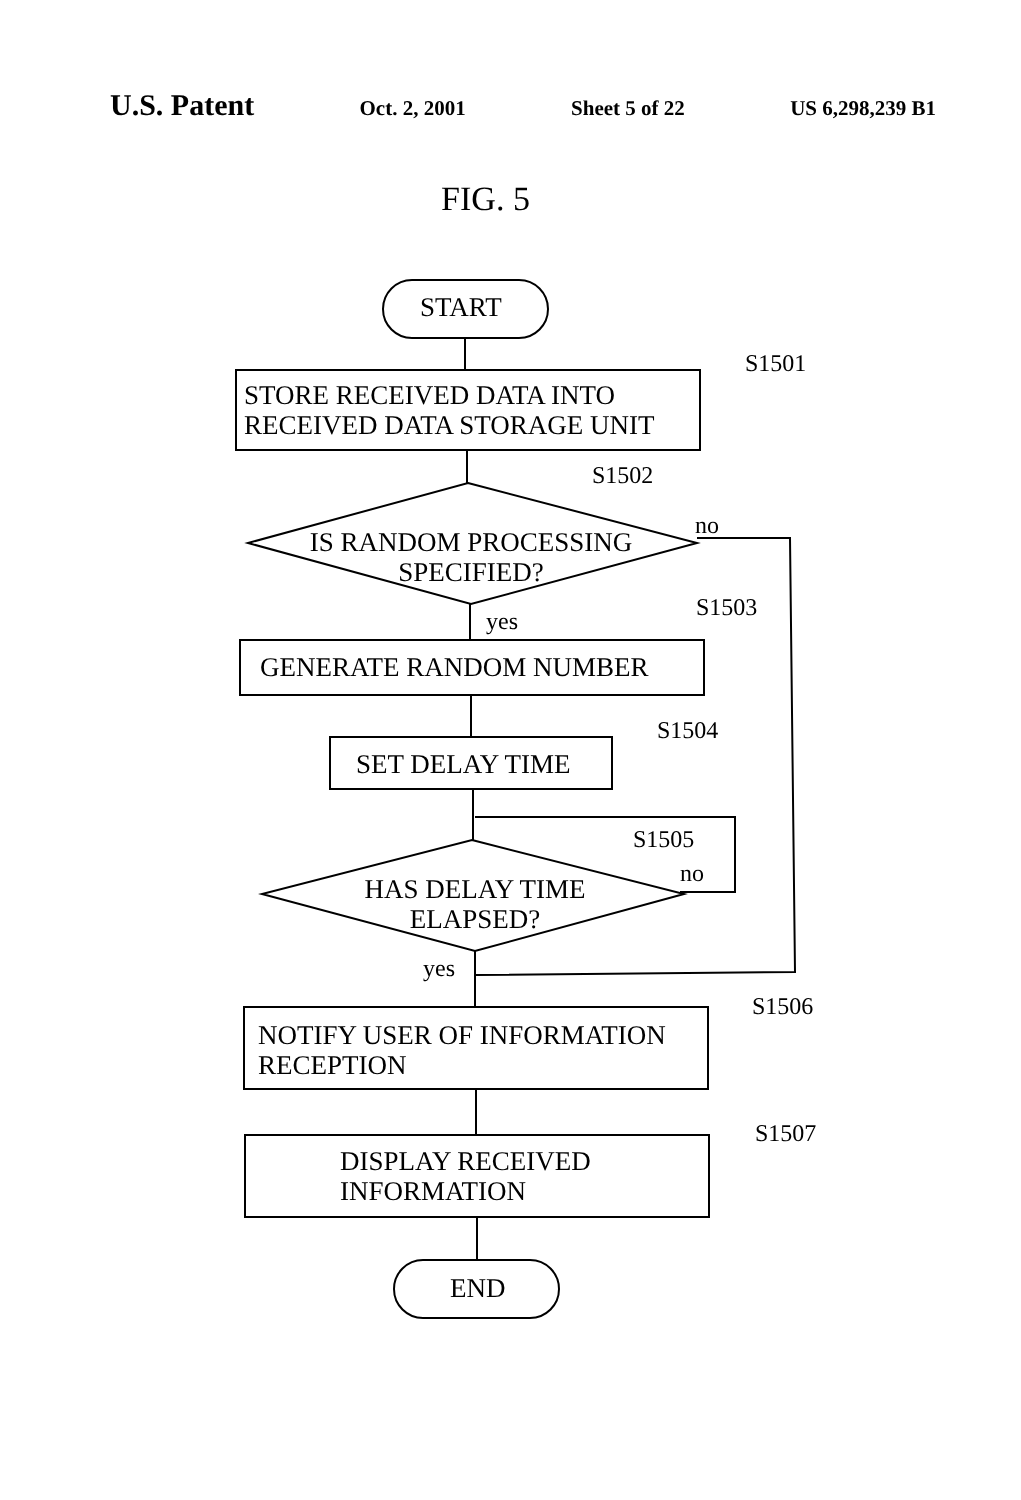U.S. Patent
Oct. 2, 2001 Sheet 5 of 22 US 6,298,239 B1
FIG. 5
S1501
S1502
S1503
S1504
S1505
S1506
S1507
no
yes
no
yes
START
STORE RECEIVED DATA INTO
RECEIVED DATA STORAGE UNIT
IS RANDOM PROCESSING
SPECIFIED?
GENERATE RANDOM NUMBER
SET DELAY TIME
HAS DELAY TIME
ELAPSED?
NOTIFY USER OF INFORMATION
RECEPTION
DISPLAY RECEIVED
INFORMATION
END